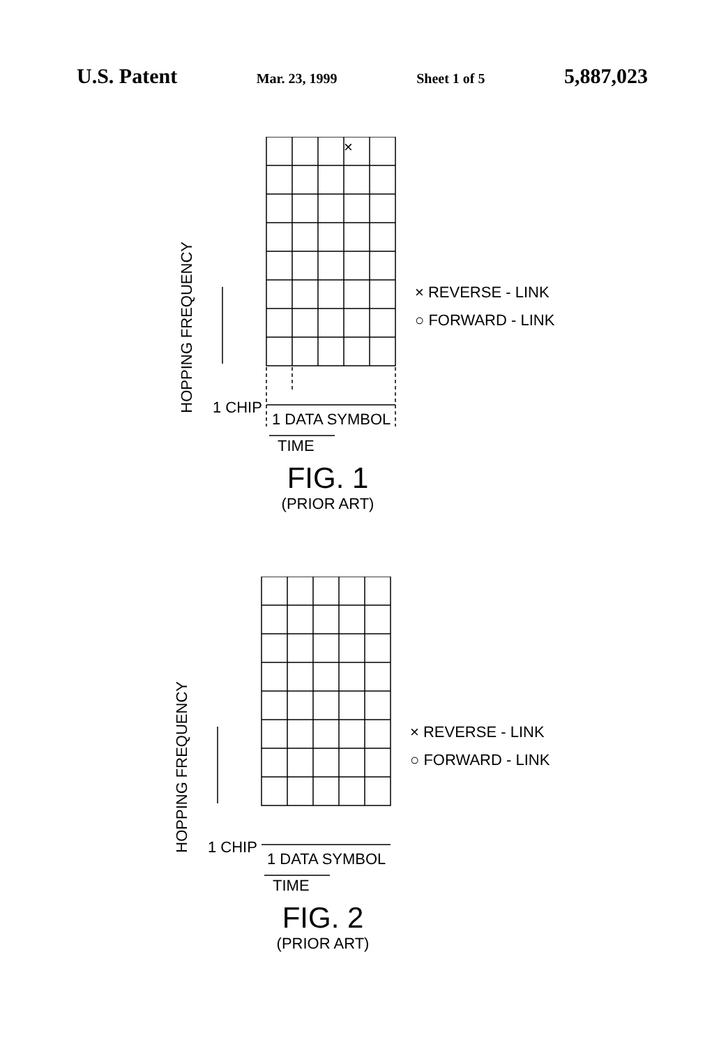U.S. Patent Mar. 23, 1999 Sheet 1 of 5 5,887,023
×
× REVERSE - LINK
○ FORWARD - LINK
1 CHIP
1 DATA SYMBOL
TIME
HOPPING FREQUENCY
FIG. 1
(PRIOR ART)
× REVERSE - LINK
○ FORWARD - LINK
1 CHIP
1 DATA SYMBOL
TIME
HOPPING FREQUENCY
FIG. 2
(PRIOR ART)